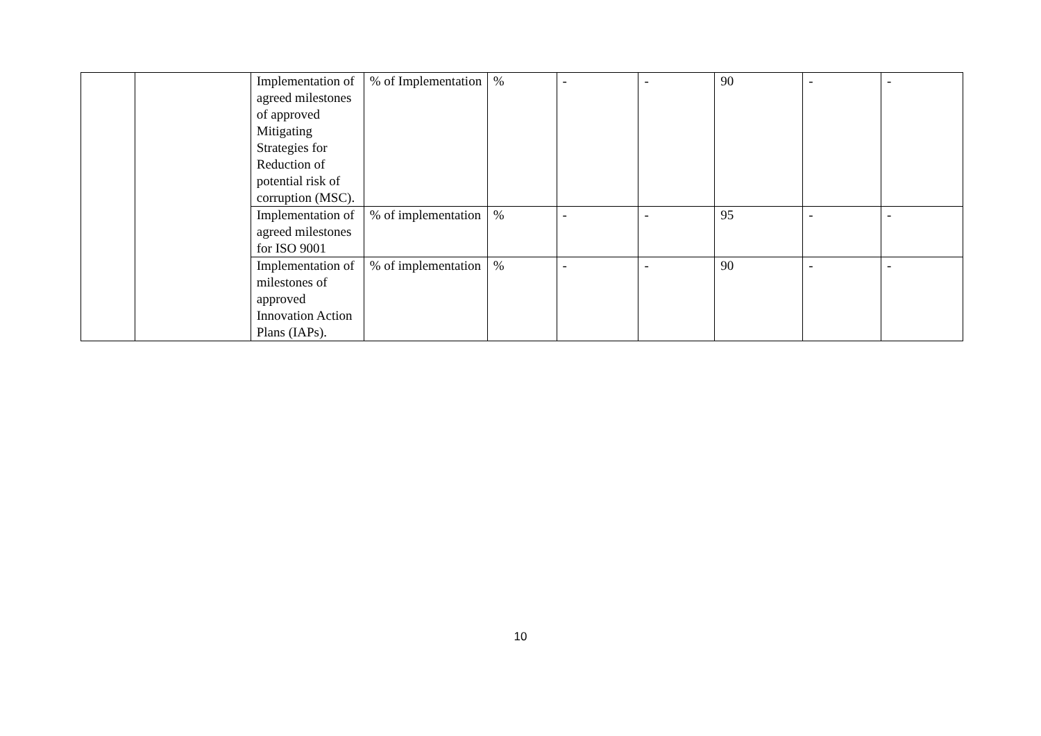| | | Implementation of agreed milestones of approved Mitigating Strategies for Reduction of potential risk of corruption (MSC). | % of Implementation | % | - | - | 90 | - | - |
| | | Implementation of agreed milestones for ISO 9001 | % of implementation | % | - | - | 95 | - | - |
| | | Implementation of milestones of approved Innovation Action Plans (IAPs). | % of implementation | % | - | - | 90 | - | - |
10